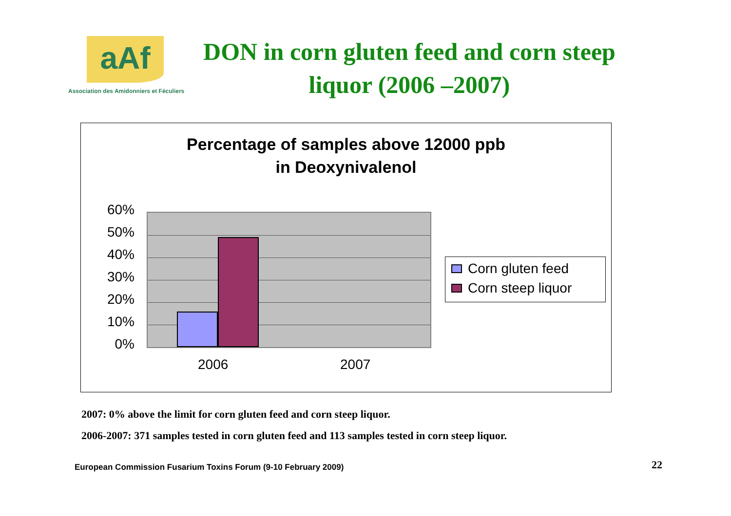aAf
Association des Amidonniers et Féculiers
DON in corn gluten feed and corn steep liquor (2006 –2007)
Percentage of samples above 12000 ppb
in Deoxynivalenol
60%
50%
40%
30%
20%
10%
0%
2006 2007
Corn gluten feed
Corn steep liquor
2007: 0% above the limit for corn gluten feed and corn steep liquor.
2006-2007: 371 samples tested in corn gluten feed and 113 samples tested in corn steep liquor.
European Commission Fusarium Toxins Forum (9-10 February 2009)
22